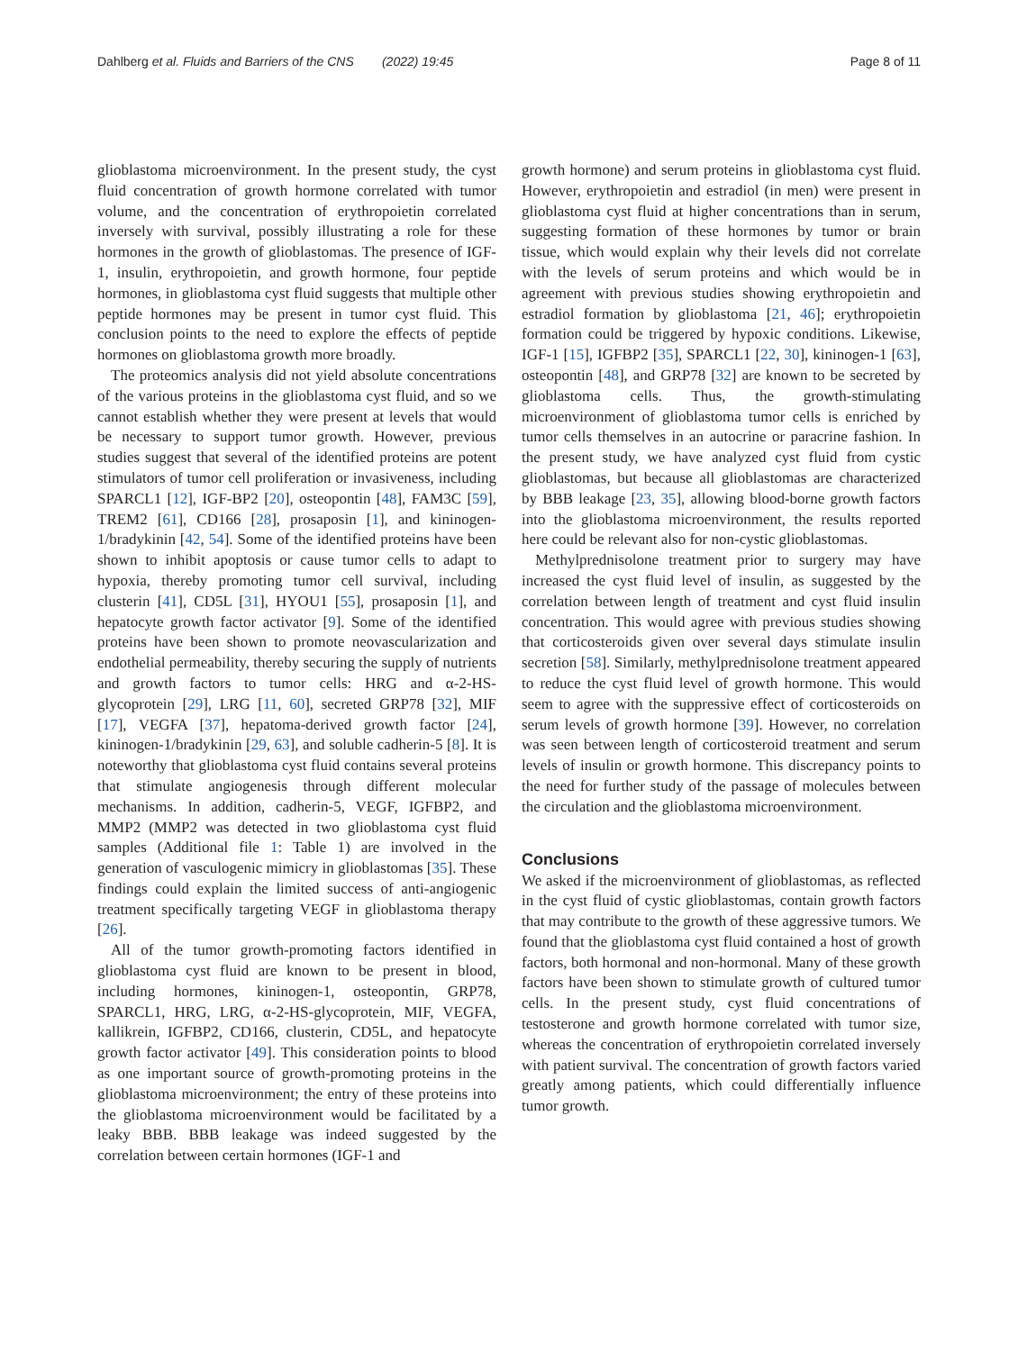Dahlberg et al. Fluids and Barriers of the CNS (2022) 19:45
Page 8 of 11
glioblastoma microenvironment. In the present study, the cyst fluid concentration of growth hormone correlated with tumor volume, and the concentration of erythropoietin correlated inversely with survival, possibly illustrating a role for these hormones in the growth of glioblastomas. The presence of IGF-1, insulin, erythropoietin, and growth hormone, four peptide hormones, in glioblastoma cyst fluid suggests that multiple other peptide hormones may be present in tumor cyst fluid. This conclusion points to the need to explore the effects of peptide hormones on glioblastoma growth more broadly.
The proteomics analysis did not yield absolute concentrations of the various proteins in the glioblastoma cyst fluid, and so we cannot establish whether they were present at levels that would be necessary to support tumor growth. However, previous studies suggest that several of the identified proteins are potent stimulators of tumor cell proliferation or invasiveness, including SPARCL1 [12], IGF-BP2 [20], osteopontin [48], FAM3C [59], TREM2 [61], CD166 [28], prosaposin [1], and kininogen-1/bradykinin [42, 54]. Some of the identified proteins have been shown to inhibit apoptosis or cause tumor cells to adapt to hypoxia, thereby promoting tumor cell survival, including clusterin [41], CD5L [31], HYOU1 [55], prosaposin [1], and hepatocyte growth factor activator [9]. Some of the identified proteins have been shown to promote neovascularization and endothelial permeability, thereby securing the supply of nutrients and growth factors to tumor cells: HRG and α-2-HS-glycoprotein [29], LRG [11, 60], secreted GRP78 [32], MIF [17], VEGFA [37], hepatoma-derived growth factor [24], kininogen-1/bradykinin [29, 63], and soluble cadherin-5 [8]. It is noteworthy that glioblastoma cyst fluid contains several proteins that stimulate angiogenesis through different molecular mechanisms. In addition, cadherin-5, VEGF, IGFBP2, and MMP2 (MMP2 was detected in two glioblastoma cyst fluid samples (Additional file 1: Table 1) are involved in the generation of vasculogenic mimicry in glioblastomas [35]. These findings could explain the limited success of anti-angiogenic treatment specifically targeting VEGF in glioblastoma therapy [26].
All of the tumor growth-promoting factors identified in glioblastoma cyst fluid are known to be present in blood, including hormones, kininogen-1, osteopontin, GRP78, SPARCL1, HRG, LRG, α-2-HS-glycoprotein, MIF, VEGFA, kallikrein, IGFBP2, CD166, clusterin, CD5L, and hepatocyte growth factor activator [49]. This consideration points to blood as one important source of growth-promoting proteins in the glioblastoma microenvironment; the entry of these proteins into the glioblastoma microenvironment would be facilitated by a leaky BBB. BBB leakage was indeed suggested by the correlation between certain hormones (IGF-1 and
growth hormone) and serum proteins in glioblastoma cyst fluid. However, erythropoietin and estradiol (in men) were present in glioblastoma cyst fluid at higher concentrations than in serum, suggesting formation of these hormones by tumor or brain tissue, which would explain why their levels did not correlate with the levels of serum proteins and which would be in agreement with previous studies showing erythropoietin and estradiol formation by glioblastoma [21, 46]; erythropoietin formation could be triggered by hypoxic conditions. Likewise, IGF-1 [15], IGFBP2 [35], SPARCL1 [22, 30], kininogen-1 [63], osteopontin [48], and GRP78 [32] are known to be secreted by glioblastoma cells. Thus, the growth-stimulating microenvironment of glioblastoma tumor cells is enriched by tumor cells themselves in an autocrine or paracrine fashion. In the present study, we have analyzed cyst fluid from cystic glioblastomas, but because all glioblastomas are characterized by BBB leakage [23, 35], allowing blood-borne growth factors into the glioblastoma microenvironment, the results reported here could be relevant also for non-cystic glioblastomas.
Methylprednisolone treatment prior to surgery may have increased the cyst fluid level of insulin, as suggested by the correlation between length of treatment and cyst fluid insulin concentration. This would agree with previous studies showing that corticosteroids given over several days stimulate insulin secretion [58]. Similarly, methylprednisolone treatment appeared to reduce the cyst fluid level of growth hormone. This would seem to agree with the suppressive effect of corticosteroids on serum levels of growth hormone [39]. However, no correlation was seen between length of corticosteroid treatment and serum levels of insulin or growth hormone. This discrepancy points to the need for further study of the passage of molecules between the circulation and the glioblastoma microenvironment.
Conclusions
We asked if the microenvironment of glioblastomas, as reflected in the cyst fluid of cystic glioblastomas, contain growth factors that may contribute to the growth of these aggressive tumors. We found that the glioblastoma cyst fluid contained a host of growth factors, both hormonal and non-hormonal. Many of these growth factors have been shown to stimulate growth of cultured tumor cells. In the present study, cyst fluid concentrations of testosterone and growth hormone correlated with tumor size, whereas the concentration of erythropoietin correlated inversely with patient survival. The concentration of growth factors varied greatly among patients, which could differentially influence tumor growth.